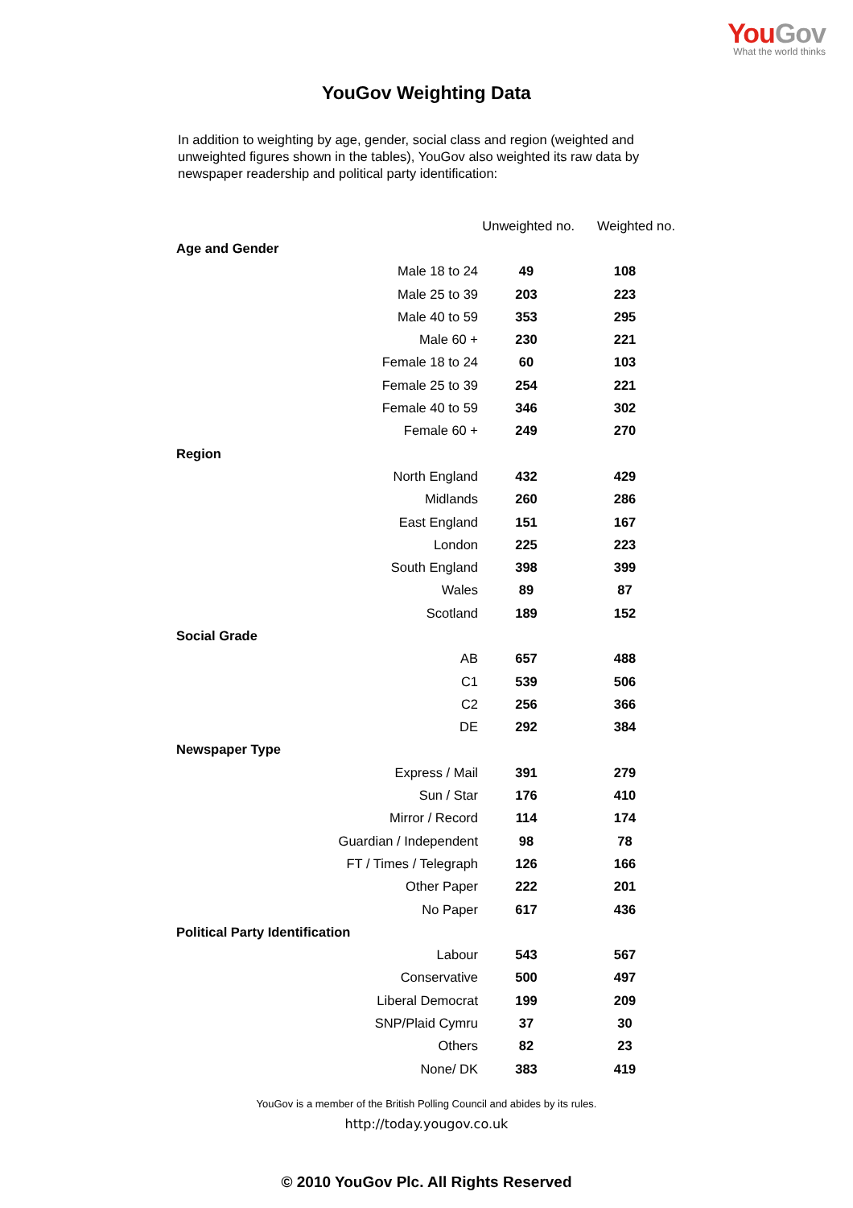You Gov
What the world thinks
YouGov Weighting Data
In addition to weighting by age, gender, social class and region (weighted and unweighted figures shown in the tables), YouGov also weighted its raw data by newspaper readership and political party identification:
| | | Unweighted no. | Weighted no. |
| --- | --- | --- | --- |
| Age and Gender | | | |
| | Male 18 to 24 | 49 | 108 |
| | Male 25 to 39 | 203 | 223 |
| | Male 40 to 59 | 353 | 295 |
| | Male 60 + | 230 | 221 |
| | Female 18 to 24 | 60 | 103 |
| | Female 25 to 39 | 254 | 221 |
| | Female 40 to 59 | 346 | 302 |
| | Female 60 + | 249 | 270 |
| Region | | | |
| | North England | 432 | 429 |
| | Midlands | 260 | 286 |
| | East England | 151 | 167 |
| | London | 225 | 223 |
| | South England | 398 | 399 |
| | Wales | 89 | 87 |
| | Scotland | 189 | 152 |
| Social Grade | | | |
| | AB | 657 | 488 |
| | C1 | 539 | 506 |
| | C2 | 256 | 366 |
| | DE | 292 | 384 |
| Newspaper Type | | | |
| | Express / Mail | 391 | 279 |
| | Sun / Star | 176 | 410 |
| | Mirror / Record | 114 | 174 |
| | Guardian / Independent | 98 | 78 |
| | FT / Times / Telegraph | 126 | 166 |
| | Other Paper | 222 | 201 |
| | No Paper | 617 | 436 |
| Political Party Identification | | | |
| | Labour | 543 | 567 |
| | Conservative | 500 | 497 |
| | Liberal Democrat | 199 | 209 |
| | SNP/Plaid Cymru | 37 | 30 |
| | Others | 82 | 23 |
| | None/ DK | 383 | 419 |
YouGov is a member of the British Polling Council and abides by its rules.
http://today.yougov.co.uk
© 2010 YouGov Plc. All Rights Reserved